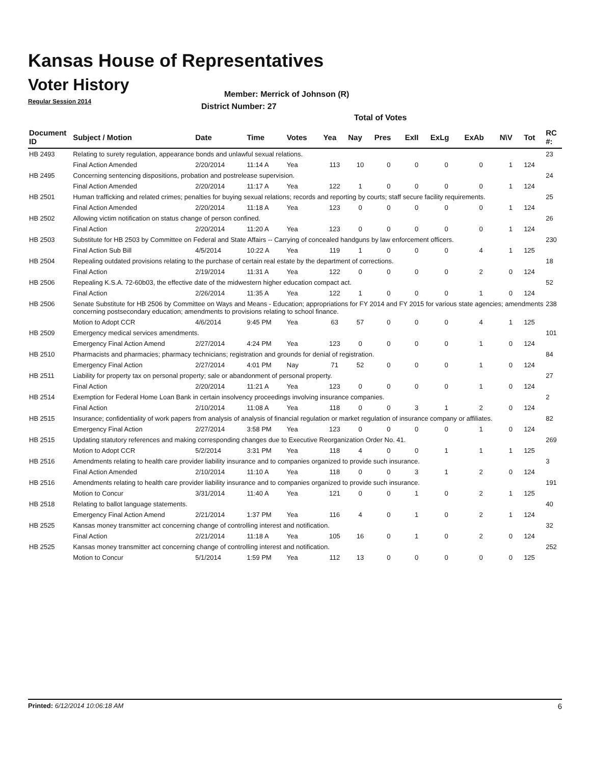Kansas House of Representatives
Voter History
Regular Session 2014
Member: Merrick of Johnson (R)
District Number: 27
Total of Votes
| Document ID | Subject / Motion | Date | Time | Votes | Yea | Nay | Pres | ExII | ExLg | ExAb | N\V | Tot | RC #: |
| --- | --- | --- | --- | --- | --- | --- | --- | --- | --- | --- | --- | --- | --- |
| HB 2493 | Relating to surety regulation, appearance bonds and unlawful sexual relations. | | | | | | | | | | | | 23 |
| | Final Action Amended | 2/20/2014 | 11:14 A | Yea | 113 | 10 | 0 | 0 | 0 | 0 | 1 | 124 | |
| HB 2495 | Concerning sentencing dispositions, probation and postrelease supervision. | | | | | | | | | | | | 24 |
| | Final Action Amended | 2/20/2014 | 11:17 A | Yea | 122 | 1 | 0 | 0 | 0 | 0 | 1 | 124 | |
| HB 2501 | Human trafficking and related crimes; penalties for buying sexual relations; records and reporting by courts; staff secure facility requirements. | | | | | | | | | | | | 25 |
| | Final Action Amended | 2/20/2014 | 11:18 A | Yea | 123 | 0 | 0 | 0 | 0 | 0 | 1 | 124 | |
| HB 2502 | Allowing victim notification on status change of person confined. | | | | | | | | | | | | 26 |
| | Final Action | 2/20/2014 | 11:20 A | Yea | 123 | 0 | 0 | 0 | 0 | 0 | 1 | 124 | |
| HB 2503 | Substitute for HB 2503 by Committee on Federal and State Affairs -- Carrying of concealed handguns by law enforcement officers. | | | | | | | | | | | | 230 |
| | Final Action Sub Bill | 4/5/2014 | 10:22 A | Yea | 119 | 1 | 0 | 0 | 0 | 4 | 1 | 125 | |
| HB 2504 | Repealing outdated provisions relating to the purchase of certain real estate by the department of corrections. | | | | | | | | | | | | 18 |
| | Final Action | 2/19/2014 | 11:31 A | Yea | 122 | 0 | 0 | 0 | 0 | 2 | 0 | 124 | |
| HB 2506 | Repealing K.S.A. 72-60b03, the effective date of the midwestern higher education compact act. | | | | | | | | | | | | 52 |
| | Final Action | 2/26/2014 | 11:35 A | Yea | 122 | 1 | 0 | 0 | 0 | 1 | 0 | 124 | |
| HB 2506 | Senate Substitute for HB 2506 by Committee on Ways and Means - Education; appropriations for FY 2014 and FY 2015 for various state agencies; amendments concerning postsecondary education; amendments to provisions relating to school finance. | | | | | | | | | | | | 238 |
| | Motion to Adopt CCR | 4/6/2014 | 9:45 PM | Yea | 63 | 57 | 0 | 0 | 0 | 4 | 1 | 125 | |
| HB 2509 | Emergency medical services amendments. | | | | | | | | | | | | 101 |
| | Emergency Final Action Amend | 2/27/2014 | 4:24 PM | Yea | 123 | 0 | 0 | 0 | 0 | 1 | 0 | 124 | |
| HB 2510 | Pharmacists and pharmacies; pharmacy technicians; registration and grounds for denial of registration. | | | | | | | | | | | | 84 |
| | Emergency Final Action | 2/27/2014 | 4:01 PM | Nay | 71 | 52 | 0 | 0 | 0 | 1 | 0 | 124 | |
| HB 2511 | Liability for property tax on personal property; sale or abandonment of personal property. | | | | | | | | | | | | 27 |
| | Final Action | 2/20/2014 | 11:21 A | Yea | 123 | 0 | 0 | 0 | 0 | 1 | 0 | 124 | |
| HB 2514 | Exemption for Federal Home Loan Bank in certain insolvency proceedings involving insurance companies. | | | | | | | | | | | | 2 |
| | Final Action | 2/10/2014 | 11:08 A | Yea | 118 | 0 | 0 | 3 | 1 | 2 | 0 | 124 | |
| HB 2515 | Insurance; confidentiality of work papers from analysis of analysis of financial regulation or market regulation of insurance company or affiliates. | | | | | | | | | | | | 82 |
| | Emergency Final Action | 2/27/2014 | 3:58 PM | Yea | 123 | 0 | 0 | 0 | 0 | 1 | 0 | 124 | |
| HB 2515 | Updating statutory references and making corresponding changes due to Executive Reorganization Order No. 41. | | | | | | | | | | | | 269 |
| | Motion to Adopt CCR | 5/2/2014 | 3:31 PM | Yea | 118 | 4 | 0 | 0 | 1 | 1 | 1 | 125 | |
| HB 2516 | Amendments relating to health care provider liability insurance and to companies organized to provide such insurance. | | | | | | | | | | | | 3 |
| | Final Action Amended | 2/10/2014 | 11:10 A | Yea | 118 | 0 | 0 | 3 | 1 | 2 | 0 | 124 | |
| HB 2516 | Amendments relating to health care provider liability insurance and to companies organized to provide such insurance. | | | | | | | | | | | | 191 |
| | Motion to Concur | 3/31/2014 | 11:40 A | Yea | 121 | 0 | 0 | 1 | 0 | 2 | 1 | 125 | |
| HB 2518 | Relating to ballot language statements. | | | | | | | | | | | | 40 |
| | Emergency Final Action Amend | 2/21/2014 | 1:37 PM | Yea | 116 | 4 | 0 | 1 | 0 | 2 | 1 | 124 | |
| HB 2525 | Kansas money transmitter act concerning change of controlling interest and notification. | | | | | | | | | | | | 32 |
| | Final Action | 2/21/2014 | 11:18 A | Yea | 105 | 16 | 0 | 1 | 0 | 2 | 0 | 124 | |
| HB 2525 | Kansas money transmitter act concerning change of controlling interest and notification. | | | | | | | | | | | | 252 |
| | Motion to Concur | 5/1/2014 | 1:59 PM | Yea | 112 | 13 | 0 | 0 | 0 | 0 | 0 | 125 | |
Printed: 6/12/2014 10:06:18 AM 6